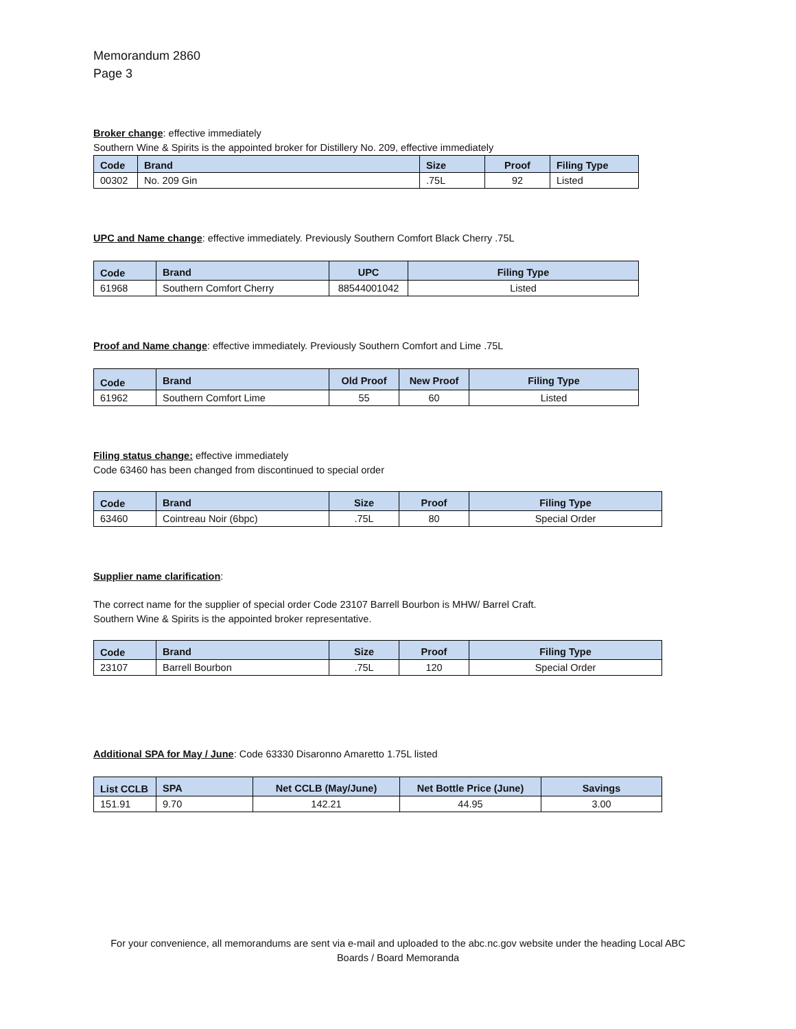Memorandum 2860
Page 3
Broker change: effective immediately
Southern Wine & Spirits is the appointed broker for Distillery No. 209, effective immediately
| Code | Brand | Size | Proof | Filing Type |
| --- | --- | --- | --- | --- |
| 00302 | No. 209 Gin | .75L | 92 | Listed |
UPC and Name change: effective immediately. Previously Southern Comfort Black Cherry .75L
| Code | Brand | UPC | Filing Type |
| --- | --- | --- | --- |
| 61968 | Southern Comfort Cherry | 88544001042 | Listed |
Proof and Name change: effective immediately. Previously Southern Comfort and Lime .75L
| Code | Brand | Old Proof | New Proof | Filing Type |
| --- | --- | --- | --- | --- |
| 61962 | Southern Comfort Lime | 55 | 60 | Listed |
Filing status change: effective immediately
Code 63460 has been changed from discontinued to special order
| Code | Brand | Size | Proof | Filing Type |
| --- | --- | --- | --- | --- |
| 63460 | Cointreau Noir (6bpc) | .75L | 80 | Special Order |
Supplier name clarification:
The correct name for the supplier of special order Code 23107 Barrell Bourbon is MHW/ Barrel Craft.
Southern Wine & Spirits is the appointed broker representative.
| Code | Brand | Size | Proof | Filing Type |
| --- | --- | --- | --- | --- |
| 23107 | Barrell Bourbon | .75L | 120 | Special Order |
Additional SPA for May / June: Code 63330 Disaronno Amaretto 1.75L listed
| List CCLB | SPA | Net CCLB (May/June) | Net Bottle Price (June) | Savings |
| --- | --- | --- | --- | --- |
| 151.91 | 9.70 | 142.21 | 44.95 | 3.00 |
For your convenience, all memorandums are sent via e-mail and uploaded to the abc.nc.gov website under the heading Local ABC Boards / Board Memoranda